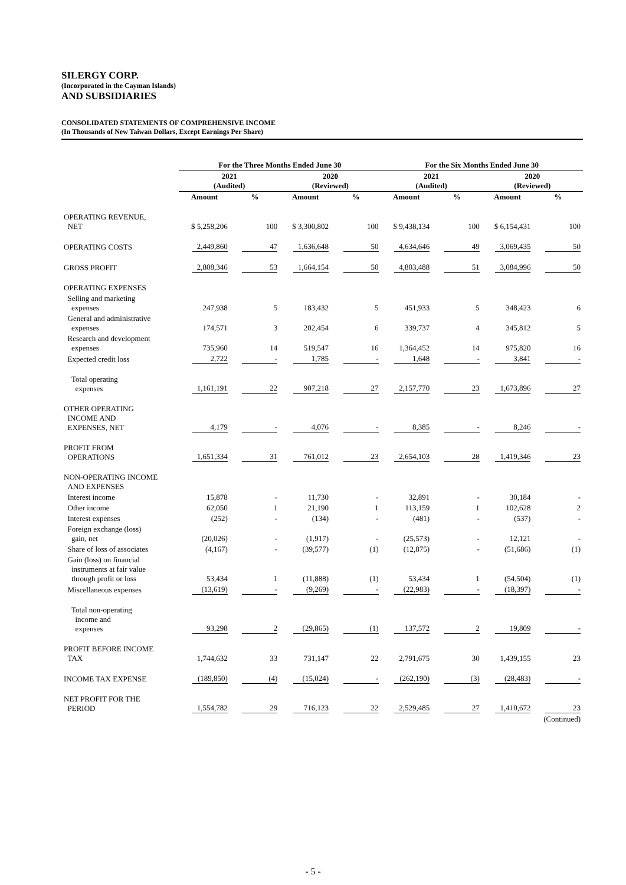SILERGY CORP.
(Incorporated in the Cayman Islands)
AND SUBSIDIARIES
CONSOLIDATED STATEMENTS OF COMPREHENSIVE INCOME
(In Thousands of New Taiwan Dollars, Except Earnings Per Share)
| | For the Three Months Ended June 30 | | | | For the Six Months Ended June 30 | | | |
| --- | --- | --- | --- | --- | --- | --- | --- | --- |
| | 2021 (Audited) | | 2020 (Reviewed) | | 2021 (Audited) | | 2020 (Reviewed) | |
| | Amount | % | Amount | % | Amount | % | Amount | % |
| OPERATING REVENUE, NET | $ 5,258,206 | 100 | $ 3,300,802 | 100 | $ 9,438,134 | 100 | $ 6,154,431 | 100 |
| OPERATING COSTS | 2,449,860 | 47 | 1,636,648 | 50 | 4,634,646 | 49 | 3,069,435 | 50 |
| GROSS PROFIT | 2,808,346 | 53 | 1,664,154 | 50 | 4,803,488 | 51 | 3,084,996 | 50 |
| OPERATING EXPENSES | | | | | | | | |
| Selling and marketing expenses | 247,938 | 5 | 183,432 | 5 | 451,933 | 5 | 348,423 | 6 |
| General and administrative expenses | 174,571 | 3 | 202,454 | 6 | 339,737 | 4 | 345,812 | 5 |
| Research and development expenses | 735,960 | 14 | 519,547 | 16 | 1,364,452 | 14 | 975,820 | 16 |
| Expected credit loss | 2,722 | - | 1,785 | - | 1,648 | - | 3,841 | - |
| Total operating expenses | 1,161,191 | 22 | 907,218 | 27 | 2,157,770 | 23 | 1,673,896 | 27 |
| OTHER OPERATING INCOME AND EXPENSES, NET | 4,179 | - | 4,076 | - | 8,385 | - | 8,246 | - |
| PROFIT FROM OPERATIONS | 1,651,334 | 31 | 761,012 | 23 | 2,654,103 | 28 | 1,419,346 | 23 |
| NON-OPERATING INCOME AND EXPENSES | | | | | | | | |
| Interest income | 15,878 | - | 11,730 | - | 32,891 | - | 30,184 | - |
| Other income | 62,050 | 1 | 21,190 | 1 | 113,159 | 1 | 102,628 | 2 |
| Interest expenses | (252) | - | (134) | - | (481) | - | (537) | - |
| Foreign exchange (loss) gain, net | (20,026) | - | (1,917) | - | (25,573) | - | 12,121 | - |
| Share of loss of associates | (4,167) | - | (39,577) | (1) | (12,875) | - | (51,686) | (1) |
| Gain (loss) on financial instruments at fair value through profit or loss | 53,434 | 1 | (11,888) | (1) | 53,434 | 1 | (54,504) | (1) |
| Miscellaneous expenses | (13,619) | - | (9,269) | - | (22,983) | - | (18,397) | - |
| Total non-operating income and expenses | 93,298 | 2 | (29,865) | (1) | 137,572 | 2 | 19,809 | - |
| PROFIT BEFORE INCOME TAX | 1,744,632 | 33 | 731,147 | 22 | 2,791,675 | 30 | 1,439,155 | 23 |
| INCOME TAX EXPENSE | (189,850) | (4) | (15,024) | - | (262,190) | (3) | (28,483) | - |
| NET PROFIT FOR THE PERIOD | 1,554,782 | 29 | 716,123 | 22 | 2,529,485 | 27 | 1,410,672 | 23 |
| (Continued) | | | | | | | | |
- 5 -